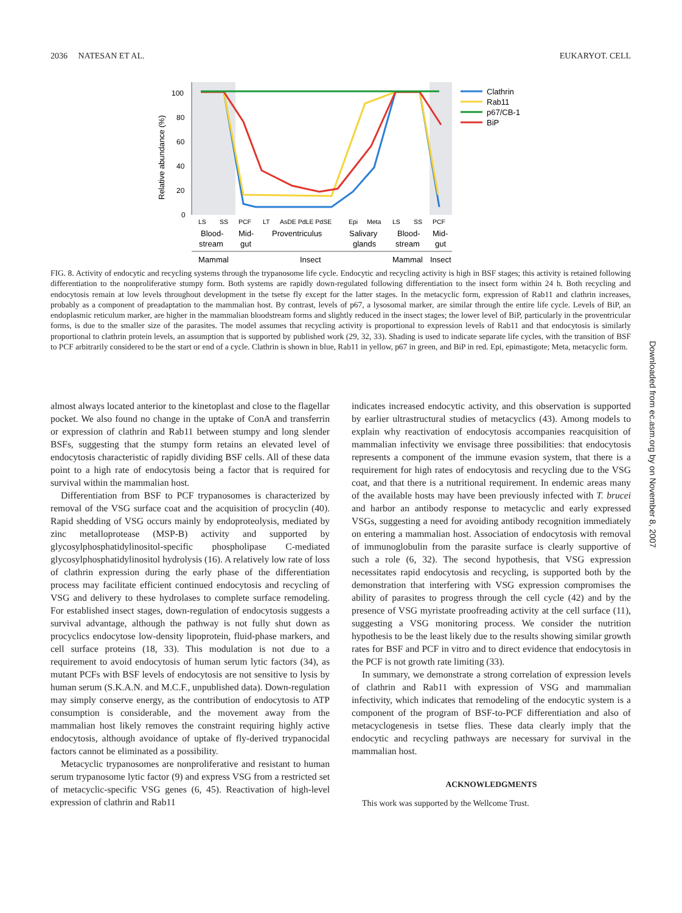2036 NATESAN ET AL. EUKARYOT. CELL
100
80
60
40
20
0
Relative abundance (%)
LS
SS
PCF
LT
AsDE PdLE PdSE
Epi
Meta
LS
SS
PCF
Blood-
stream
Mid-
gut
Proventriculus
Salivary
glands
Blood-
stream
Mid-
gut
Mammal
Insect
Mammal
Insect
Clathrin
Rab11
p67/CB-1
BiP
FIG. 8. Activity of endocytic and recycling systems through the trypanosome life cycle. Endocytic and recycling activity is high in BSF stages; this activity is retained following differentiation to the nonproliferative stumpy form. Both systems are rapidly down-regulated following differentiation to the insect form within 24 h. Both recycling and endocytosis remain at low levels throughout development in the tsetse fly except for the latter stages. In the metacyclic form, expression of Rab11 and clathrin increases, probably as a component of preadaptation to the mammalian host. By contrast, levels of p67, a lysosomal marker, are similar through the entire life cycle. Levels of BiP, an endoplasmic reticulum marker, are higher in the mammalian bloodstream forms and slightly reduced in the insect stages; the lower level of BiP, particularly in the proventricular forms, is due to the smaller size of the parasites. The model assumes that recycling activity is proportional to expression levels of Rab11 and that endocytosis is similarly proportional to clathrin protein levels, an assumption that is supported by published work (29, 32, 33). Shading is used to indicate separate life cycles, with the transition of BSF to PCF arbitrarily considered to be the start or end of a cycle. Clathrin is shown in blue, Rab11 in yellow, p67 in green, and BiP in red. Epi, epimastigote; Meta, metacyclic form.
almost always located anterior to the kinetoplast and close to the flagellar pocket. We also found no change in the uptake of ConA and transferrin or expression of clathrin and Rab11 between stumpy and long slender BSFs, suggesting that the stumpy form retains an elevated level of endocytosis characteristic of rapidly dividing BSF cells. All of these data point to a high rate of endocytosis being a factor that is required for survival within the mammalian host.
Differentiation from BSF to PCF trypanosomes is characterized by removal of the VSG surface coat and the acquisition of procyclin (40). Rapid shedding of VSG occurs mainly by endoproteolysis, mediated by zinc metalloprotease (MSP-B) activity and supported by glycosylphosphatidylinositol-specific phospholipase C-mediated glycosylphosphatidylinositol hydrolysis (16). A relatively low rate of loss of clathrin expression during the early phase of the differentiation process may facilitate efficient continued endocytosis and recycling of VSG and delivery to these hydrolases to complete surface remodeling. For established insect stages, down-regulation of endocytosis suggests a survival advantage, although the pathway is not fully shut down as procyclics endocytose low-density lipoprotein, fluid-phase markers, and cell surface proteins (18, 33). This modulation is not due to a requirement to avoid endocytosis of human serum lytic factors (34), as mutant PCFs with BSF levels of endocytosis are not sensitive to lysis by human serum (S.K.A.N. and M.C.F., unpublished data). Down-regulation may simply conserve energy, as the contribution of endocytosis to ATP consumption is considerable, and the movement away from the mammalian host likely removes the constraint requiring highly active endocytosis, although avoidance of uptake of fly-derived trypanocidal factors cannot be eliminated as a possibility.
Metacyclic trypanosomes are nonproliferative and resistant to human serum trypanosome lytic factor (9) and express VSG from a restricted set of metacyclic-specific VSG genes (6, 45). Reactivation of high-level expression of clathrin and Rab11
indicates increased endocytic activity, and this observation is supported by earlier ultrastructural studies of metacyclics (43). Among models to explain why reactivation of endocytosis accompanies reacquisition of mammalian infectivity we envisage three possibilities: that endocytosis represents a component of the immune evasion system, that there is a requirement for high rates of endocytosis and recycling due to the VSG coat, and that there is a nutritional requirement. In endemic areas many of the available hosts may have been previously infected with T. brucei and harbor an antibody response to metacyclic and early expressed VSGs, suggesting a need for avoiding antibody recognition immediately on entering a mammalian host. Association of endocytosis with removal of immunoglobulin from the parasite surface is clearly supportive of such a role (6, 32). The second hypothesis, that VSG expression necessitates rapid endocytosis and recycling, is supported both by the demonstration that interfering with VSG expression compromises the ability of parasites to progress through the cell cycle (42) and by the presence of VSG myristate proofreading activity at the cell surface (11), suggesting a VSG monitoring process. We consider the nutrition hypothesis to be the least likely due to the results showing similar growth rates for BSF and PCF in vitro and to direct evidence that endocytosis in the PCF is not growth rate limiting (33).
In summary, we demonstrate a strong correlation of expression levels of clathrin and Rab11 with expression of VSG and mammalian infectivity, which indicates that remodeling of the endocytic system is a component of the program of BSF-to-PCF differentiation and also of metacyclogenesis in tsetse flies. These data clearly imply that the endocytic and recycling pathways are necessary for survival in the mammalian host.
ACKNOWLEDGMENTS
This work was supported by the Wellcome Trust.
Downloaded from ec.asm.org by on November 8, 2007